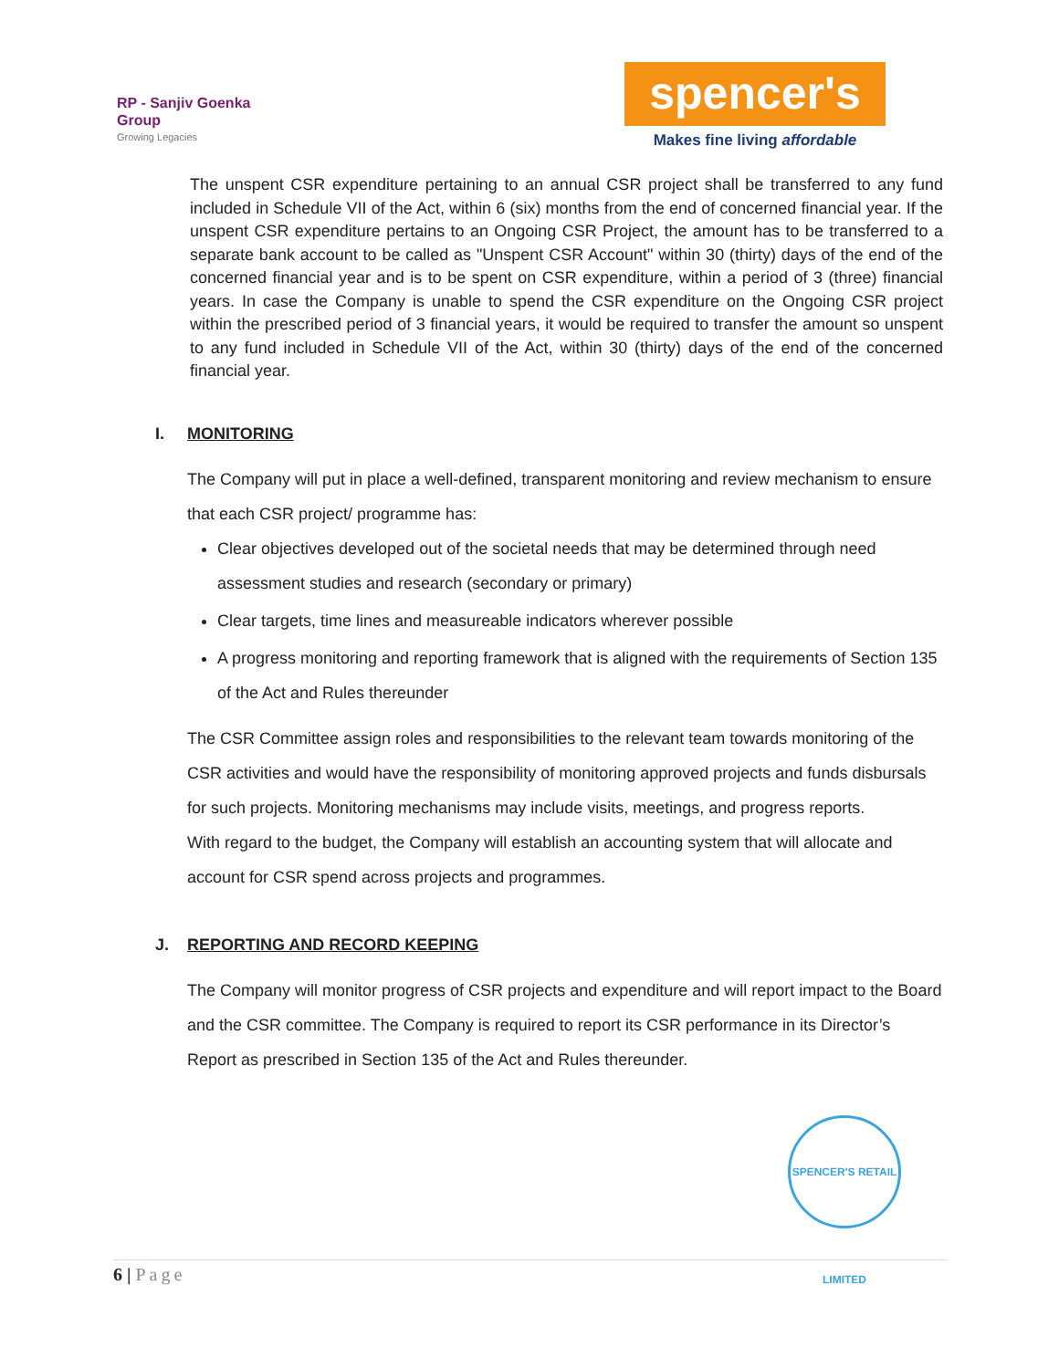RP - Sanjiv Goenka
Group
Growing Legacies
spencer's
Makes fine living affordable
The unspent CSR expenditure pertaining to an annual CSR project shall be transferred to any fund included in Schedule VII of the Act, within 6 (six) months from the end of concerned financial year. If the unspent CSR expenditure pertains to an Ongoing CSR Project, the amount has to be transferred to a separate bank account to be called as "Unspent CSR Account" within 30 (thirty) days of the end of the concerned financial year and is to be spent on CSR expenditure, within a period of 3 (three) financial years. In case the Company is unable to spend the CSR expenditure on the Ongoing CSR project within the prescribed period of 3 financial years, it would be required to transfer the amount so unspent to any fund included in Schedule VII of the Act, within 30 (thirty) days of the end of the concerned financial year.
I. MONITORING
The Company will put in place a well-defined, transparent monitoring and review mechanism to ensure that each CSR project/ programme has:
Clear objectives developed out of the societal needs that may be determined through need assessment studies and research (secondary or primary)
Clear targets, time lines and measureable indicators wherever possible
A progress monitoring and reporting framework that is aligned with the requirements of Section 135 of the Act and Rules thereunder
The CSR Committee assign roles and responsibilities to the relevant team towards monitoring of the CSR activities and would have the responsibility of monitoring approved projects and funds disbursals for such projects. Monitoring mechanisms may include visits, meetings, and progress reports.
With regard to the budget, the Company will establish an accounting system that will allocate and account for CSR spend across projects and programmes.
J. REPORTING AND RECORD KEEPING
The Company will monitor progress of CSR projects and expenditure and will report impact to the Board and the CSR committee. The Company is required to report its CSR performance in its Director’s Report as prescribed in Section 135 of the Act and Rules thereunder.
SPENCER'S RETAIL LIMITED
6 | Page